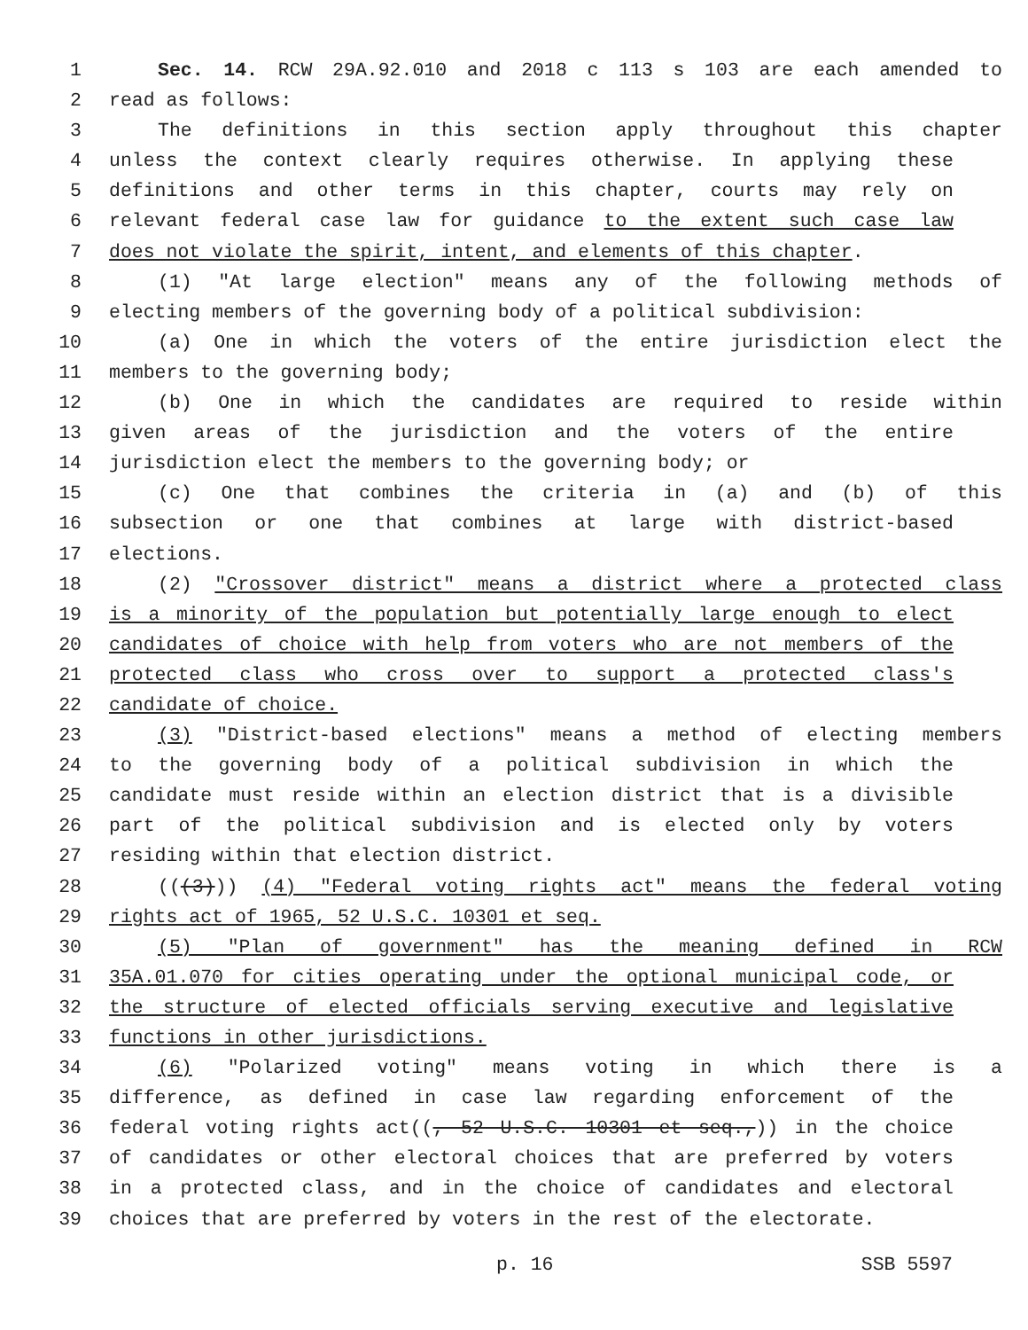1 Sec. 14. RCW 29A.92.010 and 2018 c 113 s 103 are each amended to
2 read as follows:
3 The definitions in this section apply throughout this chapter
4 unless the context clearly requires otherwise. In applying these
5 definitions and other terms in this chapter, courts may rely on
6 relevant federal case law for guidance to the extent such case law
7 does not violate the spirit, intent, and elements of this chapter.
8 (1) "At large election" means any of the following methods of
9 electing members of the governing body of a political subdivision:
10 (a) One in which the voters of the entire jurisdiction elect the
11 members to the governing body;
12 (b) One in which the candidates are required to reside within
13 given areas of the jurisdiction and the voters of the entire
14 jurisdiction elect the members to the governing body; or
15 (c) One that combines the criteria in (a) and (b) of this
16 subsection or one that combines at large with district-based
17 elections.
18 (2) "Crossover district" means a district where a protected class
19 is a minority of the population but potentially large enough to elect
20 candidates of choice with help from voters who are not members of the
21 protected class who cross over to support a protected class's
22 candidate of choice.
23 (3) "District-based elections" means a method of electing members
24 to the governing body of a political subdivision in which the
25 candidate must reside within an election district that is a divisible
26 part of the political subdivision and is elected only by voters
27 residing within that election district.
28 (((3))) (4) "Federal voting rights act" means the federal voting
29 rights act of 1965, 52 U.S.C. 10301 et seq.
30 (5) "Plan of government" has the meaning defined in RCW
31 35A.01.070 for cities operating under the optional municipal code, or
32 the structure of elected officials serving executive and legislative
33 functions in other jurisdictions.
34 (6) "Polarized voting" means voting in which there is a
35 difference, as defined in case law regarding enforcement of the
36 federal voting rights act((, 52 U.S.C. 10301 et seq.,)) in the choice
37 of candidates or other electoral choices that are preferred by voters
38 in a protected class, and in the choice of candidates and electoral
39 choices that are preferred by voters in the rest of the electorate.
p. 16 SSB 5597